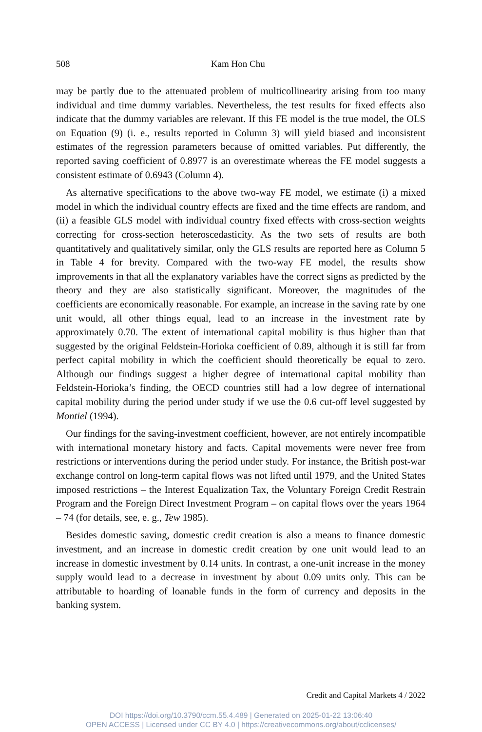508 Kam Hon Chu
may be partly due to the attenuated problem of multicollinearity arising from too many individual and time dummy variables. Nevertheless, the test results for fixed effects also indicate that the dummy variables are relevant. If this FE model is the true model, the OLS on Equation (9) (i. e., results reported in Column 3) will yield biased and inconsistent estimates of the regression parameters because of omitted variables. Put differently, the reported saving coefficient of 0.8977 is an overestimate whereas the FE model suggests a consistent estimate of 0.6943 (Column 4).
As alternative specifications to the above two-way FE model, we estimate (i) a mixed model in which the individual country effects are fixed and the time effects are random, and (ii) a feasible GLS model with individual country fixed effects with cross-section weights correcting for cross-section heteroscedasticity. As the two sets of results are both quantitatively and qualitatively similar, only the GLS results are reported here as Column 5 in Table 4 for brevity. Compared with the two-way FE model, the results show improvements in that all the explanatory variables have the correct signs as predicted by the theory and they are also statistically significant. Moreover, the magnitudes of the coefficients are economically reasonable. For example, an increase in the saving rate by one unit would, all other things equal, lead to an increase in the investment rate by approximately 0.70. The extent of international capital mobility is thus higher than that suggested by the original Feldstein-Horioka coefficient of 0.89, although it is still far from perfect capital mobility in which the coefficient should theoretically be equal to zero. Although our findings suggest a higher degree of international capital mobility than Feldstein-Horioka’s finding, the OECD countries still had a low degree of international capital mobility during the period under study if we use the 0.6 cut-off level suggested by Montiel (1994).
Our findings for the saving-investment coefficient, however, are not entirely incompatible with international monetary history and facts. Capital movements were never free from restrictions or interventions during the period under study. For instance, the British post-war exchange control on long-term capital flows was not lifted until 1979, and the United States imposed restrictions – the Interest Equalization Tax, the Voluntary Foreign Credit Restrain Program and the Foreign Direct Investment Program – on capital flows over the years 1964 – 74 (for details, see, e. g., Tew 1985).
Besides domestic saving, domestic credit creation is also a means to finance domestic investment, and an increase in domestic credit creation by one unit would lead to an increase in domestic investment by 0.14 units. In contrast, a one-unit increase in the money supply would lead to a decrease in investment by about 0.09 units only. This can be attributable to hoarding of loanable funds in the form of currency and deposits in the banking system.
Credit and Capital Markets 4 / 2022
DOI https://doi.org/10.3790/ccm.55.4.489 | Generated on 2025-01-22 13:06:40
OPEN ACCESS | Licensed under CC BY 4.0 | https://creativecommons.org/about/cclicenses/